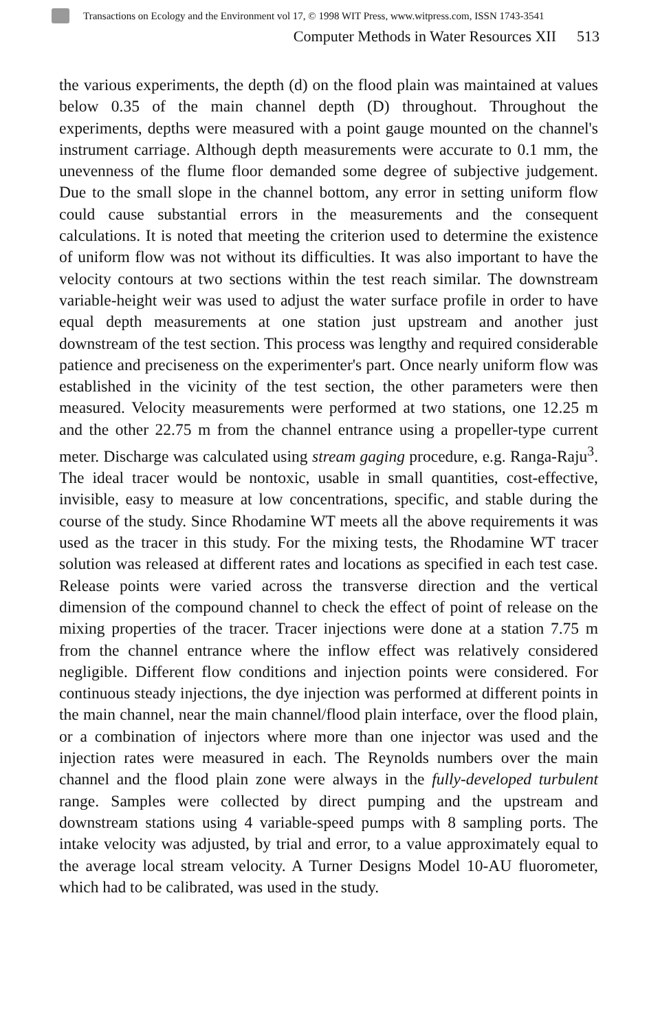Transactions on Ecology and the Environment vol 17, © 1998 WIT Press, www.witpress.com, ISSN 1743-3541
Computer Methods in Water Resources XII 513
the various experiments, the depth (d) on the flood plain was maintained at values below 0.35 of the main channel depth (D) throughout. Throughout the experiments, depths were measured with a point gauge mounted on the channel's instrument carriage. Although depth measurements were accurate to 0.1 mm, the unevenness of the flume floor demanded some degree of subjective judgement. Due to the small slope in the channel bottom, any error in setting uniform flow could cause substantial errors in the measurements and the consequent calculations. It is noted that meeting the criterion used to determine the existence of uniform flow was not without its difficulties. It was also important to have the velocity contours at two sections within the test reach similar. The downstream variable-height weir was used to adjust the water surface profile in order to have equal depth measurements at one station just upstream and another just downstream of the test section. This process was lengthy and required considerable patience and preciseness on the experimenter's part. Once nearly uniform flow was established in the vicinity of the test section, the other parameters were then measured. Velocity measurements were performed at two stations, one 12.25 m and the other 22.75 m from the channel entrance using a propeller-type current meter. Discharge was calculated using stream gaging procedure, e.g. Ranga-Raju<sup>3</sup>. The ideal tracer would be nontoxic, usable in small quantities, cost-effective, invisible, easy to measure at low concentrations, specific, and stable during the course of the study. Since Rhodamine WT meets all the above requirements it was used as the tracer in this study. For the mixing tests, the Rhodamine WT tracer solution was released at different rates and locations as specified in each test case. Release points were varied across the transverse direction and the vertical dimension of the compound channel to check the effect of point of release on the mixing properties of the tracer. Tracer injections were done at a station 7.75 m from the channel entrance where the inflow effect was relatively considered negligible. Different flow conditions and injection points were considered. For continuous steady injections, the dye injection was performed at different points in the main channel, near the main channel/flood plain interface, over the flood plain, or a combination of injectors where more than one injector was used and the injection rates were measured in each. The Reynolds numbers over the main channel and the flood plain zone were always in the fully-developed turbulent range. Samples were collected by direct pumping and the upstream and downstream stations using 4 variable-speed pumps with 8 sampling ports. The intake velocity was adjusted, by trial and error, to a value approximately equal to the average local stream velocity. A Turner Designs Model 10-AU fluorometer, which had to be calibrated, was used in the study.